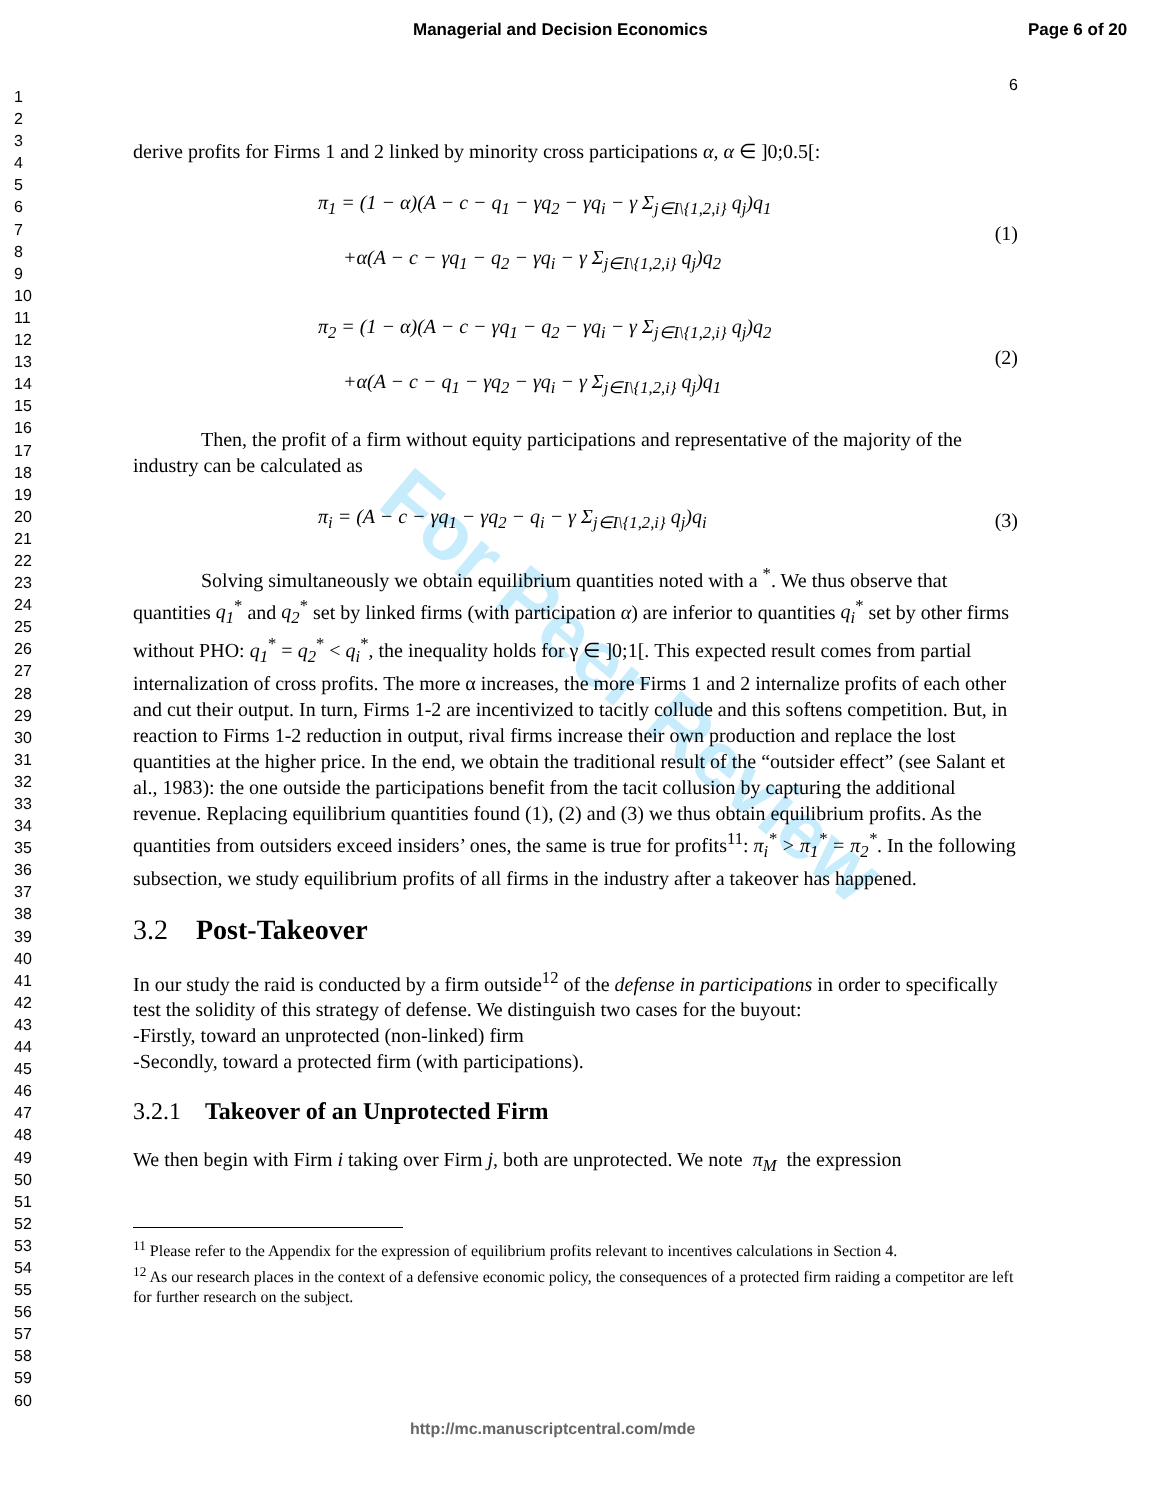Managerial and Decision Economics Page 6 of 20
1
2
3
4
5
6
7
8
9
10
11
12
13
14
15
16
17
18
19
20
21
22
23
24
25
26
27
28
29
30
31
32
33
34
35
36
37
38
39
40
41
42
43
44
45
46
47
48
49
50
51
52
53
54
55
56
57
58
59
60
For Peer Review
6
derive profits for Firms 1 and 2 linked by minority cross participations α, α ∈ ]0;0.5[:
π<sub>1</sub> = (1 − α)(A − c − q<sub>1</sub> − γq<sub>2</sub> − γq<sub>i</sub> − γ Σ<sub>j∈I\{1,2,i}</sub> q<sub>j</sub>)q<sub>1</sub>
+α(A − c − γq<sub>1</sub> − q<sub>2</sub> − γq<sub>i</sub> − γ Σ<sub>j∈I\{1,2,i}</sub> q<sub>j</sub>)q<sub>2</sub>
(1)
π<sub>2</sub> = (1 − α)(A − c − γq<sub>1</sub> − q<sub>2</sub> − γq<sub>i</sub> − γ Σ<sub>j∈I\{1,2,i}</sub> q<sub>j</sub>)q<sub>2</sub>
+α(A − c − q<sub>1</sub> − γq<sub>2</sub> − γq<sub>i</sub> − γ Σ<sub>j∈I\{1,2,i}</sub> q<sub>j</sub>)q<sub>1</sub>
(2)
Then, the profit of a firm without equity participations and representative of the majority of the industry can be calculated as
π<sub>i</sub> = (A − c − γq<sub>1</sub> − γq<sub>2</sub> − q<sub>i</sub> − γ Σ<sub>j∈I\{1,2,i}</sub> q<sub>j</sub>)q<sub>i</sub>
(3)
Solving simultaneously we obtain equilibrium quantities noted with a <sup>*</sup>. We thus observe that quantities q<sub>1</sub><sup>*</sup> and q<sub>2</sub><sup>*</sup> set by linked firms (with participation α) are inferior to quantities q<sub>i</sub><sup>*</sup> set by other firms without PHO: q<sub>1</sub><sup>*</sup> = q<sub>2</sub><sup>*</sup> < q<sub>i</sub><sup>*</sup>, the inequality holds for γ ∈ ]0;1[. This expected result comes from partial internalization of cross profits. The more α increases, the more Firms 1 and 2 internalize profits of each other and cut their output. In turn, Firms 1-2 are incentivized to tacitly collude and this softens competition. But, in reaction to Firms 1-2 reduction in output, rival firms increase their own production and replace the lost quantities at the higher price. In the end, we obtain the traditional result of the “outsider effect” (see Salant et al., 1983): the one outside the participations benefit from the tacit collusion by capturing the additional revenue. Replacing equilibrium quantities found (1), (2) and (3) we thus obtain equilibrium profits. As the quantities from outsiders exceed insiders’ ones, the same is true for profits<sup>11</sup>: π<sub>i</sub><sup>*</sup> > π<sub>1</sub><sup>*</sup> = π<sub>2</sub><sup>*</sup>. In the following subsection, we study equilibrium profits of all firms in the industry after a takeover has happened.
3.2 Post-Takeover
In our study the raid is conducted by a firm outside<sup>12</sup> of the defense in participations in order to specifically test the solidity of this strategy of defense. We distinguish two cases for the buyout:
-Firstly, toward an unprotected (non-linked) firm
-Secondly, toward a protected firm (with participations).
3.2.1 Takeover of an Unprotected Firm
We then begin with Firm i taking over Firm j, both are unprotected. We note π<sub>M</sub> the expression
<sup>11</sup> Please refer to the Appendix for the expression of equilibrium profits relevant to incentives calculations in Section 4.
<sup>12</sup> As our research places in the context of a defensive economic policy, the consequences of a protected firm raiding a competitor are left for further research on the subject.
http://mc.manuscriptcentral.com/mde